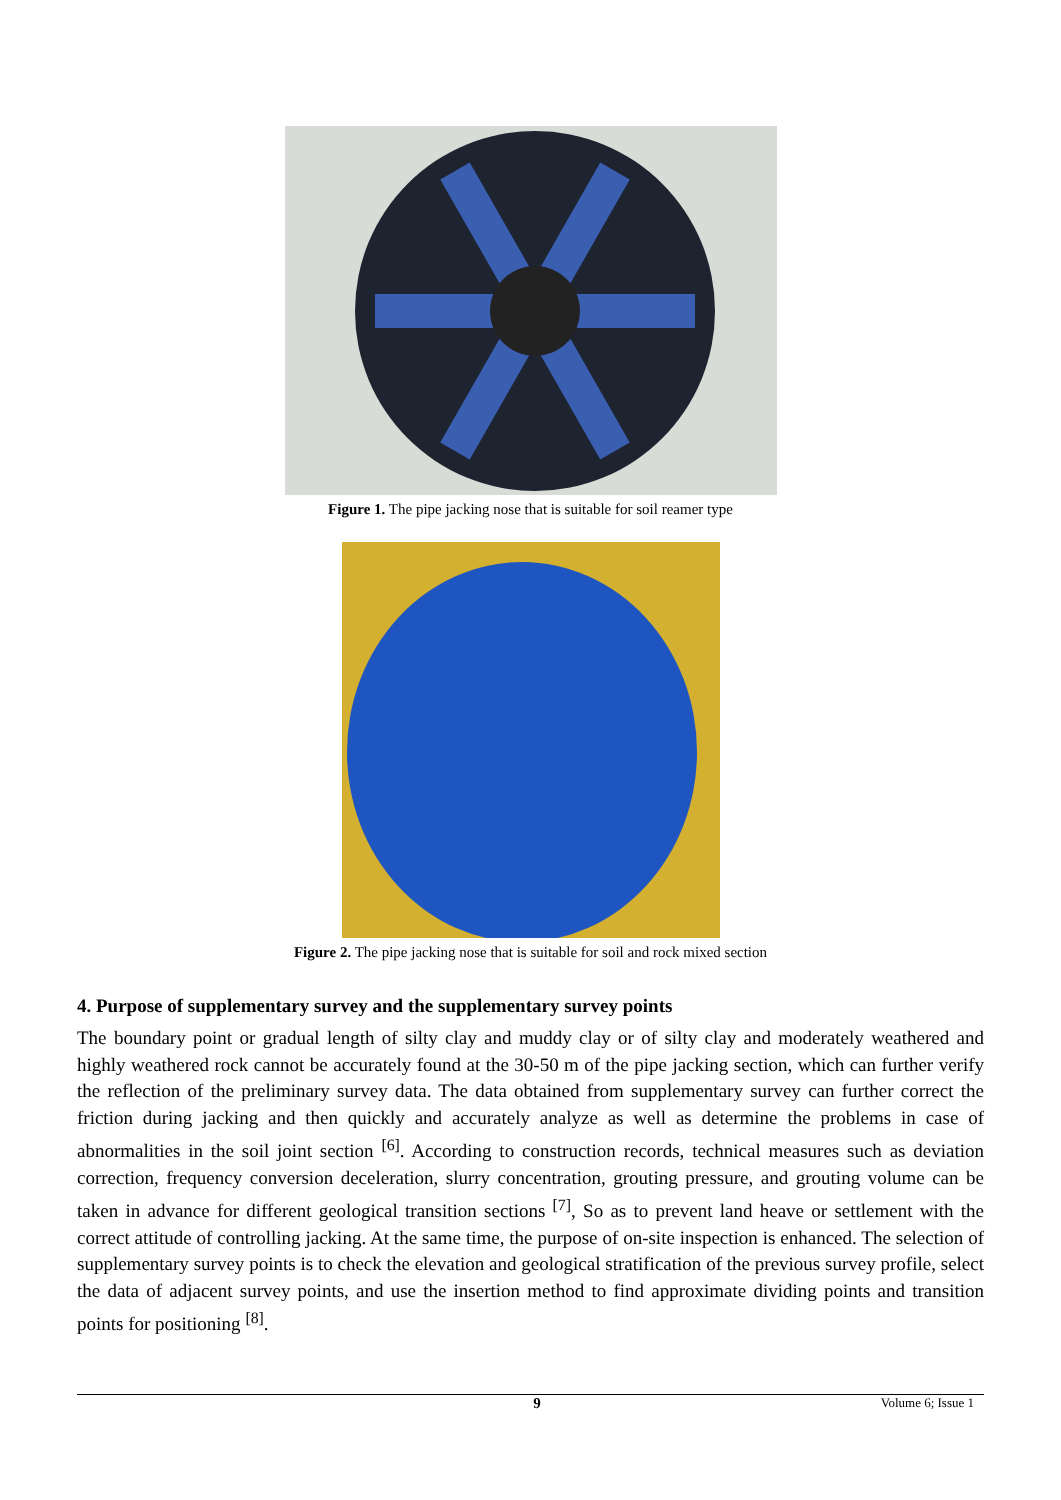Figure 1. The pipe jacking nose that is suitable for soil reamer type
Figure 2. The pipe jacking nose that is suitable for soil and rock mixed section
4. Purpose of supplementary survey and the supplementary survey points
The boundary point or gradual length of silty clay and muddy clay or of silty clay and moderately weathered and highly weathered rock cannot be accurately found at the 30-50 m of the pipe jacking section, which can further verify the reflection of the preliminary survey data. The data obtained from supplementary survey can further correct the friction during jacking and then quickly and accurately analyze as well as determine the problems in case of abnormalities in the soil joint section <sup>[6]</sup>. According to construction records, technical measures such as deviation correction, frequency conversion deceleration, slurry concentration, grouting pressure, and grouting volume can be taken in advance for different geological transition sections <sup>[7]</sup>, So as to prevent land heave or settlement with the correct attitude of controlling jacking. At the same time, the purpose of on-site inspection is enhanced. The selection of supplementary survey points is to check the elevation and geological stratification of the previous survey profile, select the data of adjacent survey points, and use the insertion method to find approximate dividing points and transition points for positioning <sup>[8]</sup>.
9 Volume 6; Issue 1